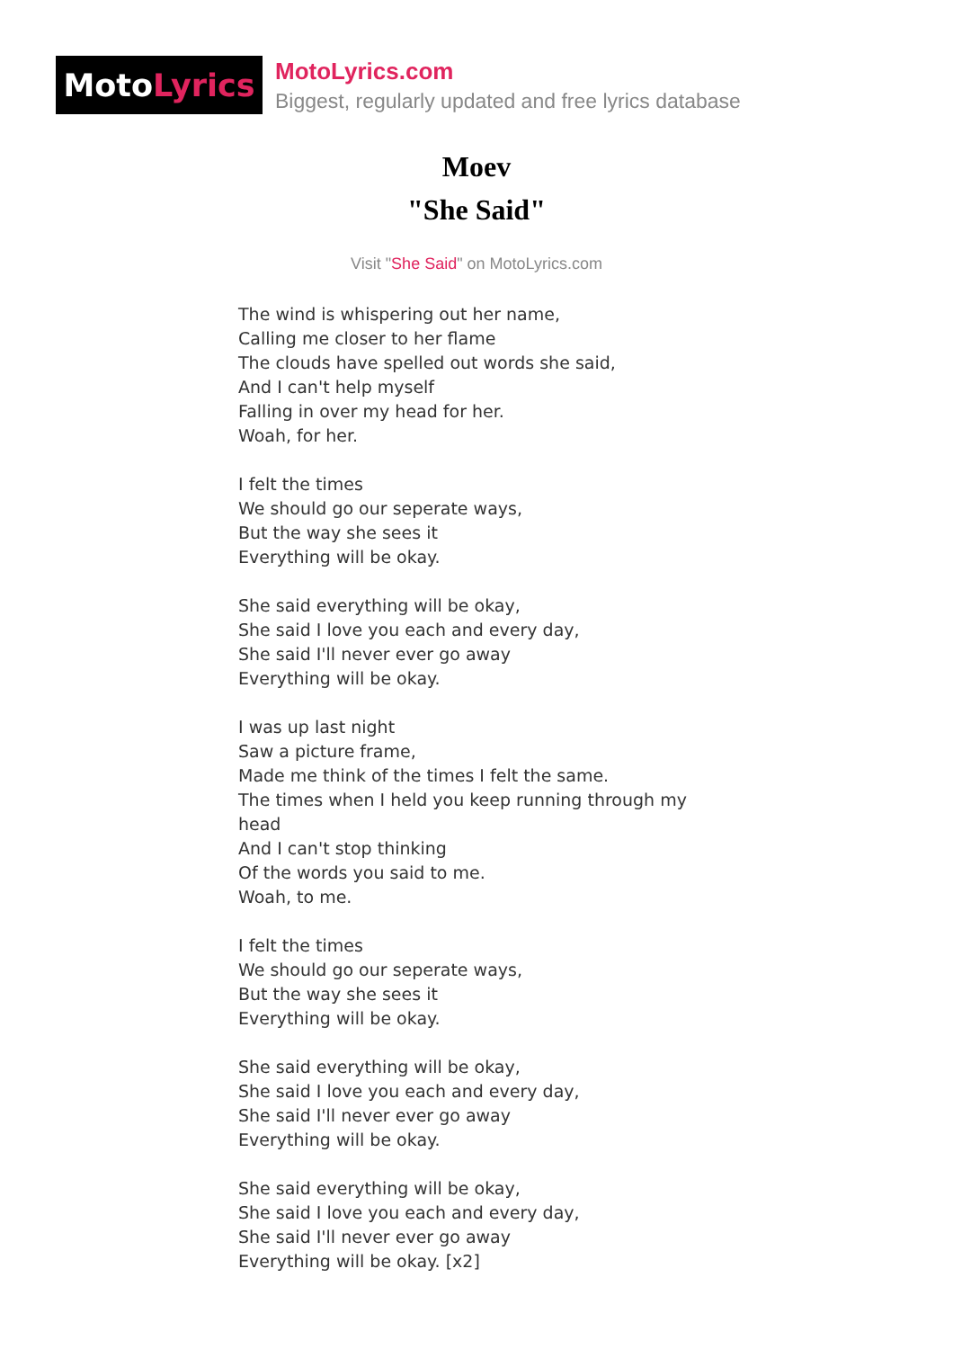Moto Lyrics
MotoLyrics.com
Biggest, regularly updated and free lyrics database
Moev
"She Said"
Visit "She Said" on MotoLyrics.com
The wind is whispering out her name,
Calling me closer to her flame
The clouds have spelled out words she said,
And I can't help myself
Falling in over my head for her.
Woah, for her.
I felt the times
We should go our seperate ways,
But the way she sees it
Everything will be okay.
She said everything will be okay,
She said I love you each and every day,
She said I'll never ever go away
Everything will be okay.
I was up last night
Saw a picture frame,
Made me think of the times I felt the same.
The times when I held you keep running through my head
And I can't stop thinking
Of the words you said to me.
Woah, to me.
I felt the times
We should go our seperate ways,
But the way she sees it
Everything will be okay.
She said everything will be okay,
She said I love you each and every day,
She said I'll never ever go away
Everything will be okay.
She said everything will be okay,
She said I love you each and every day,
She said I'll never ever go away
Everything will be okay. [x2]